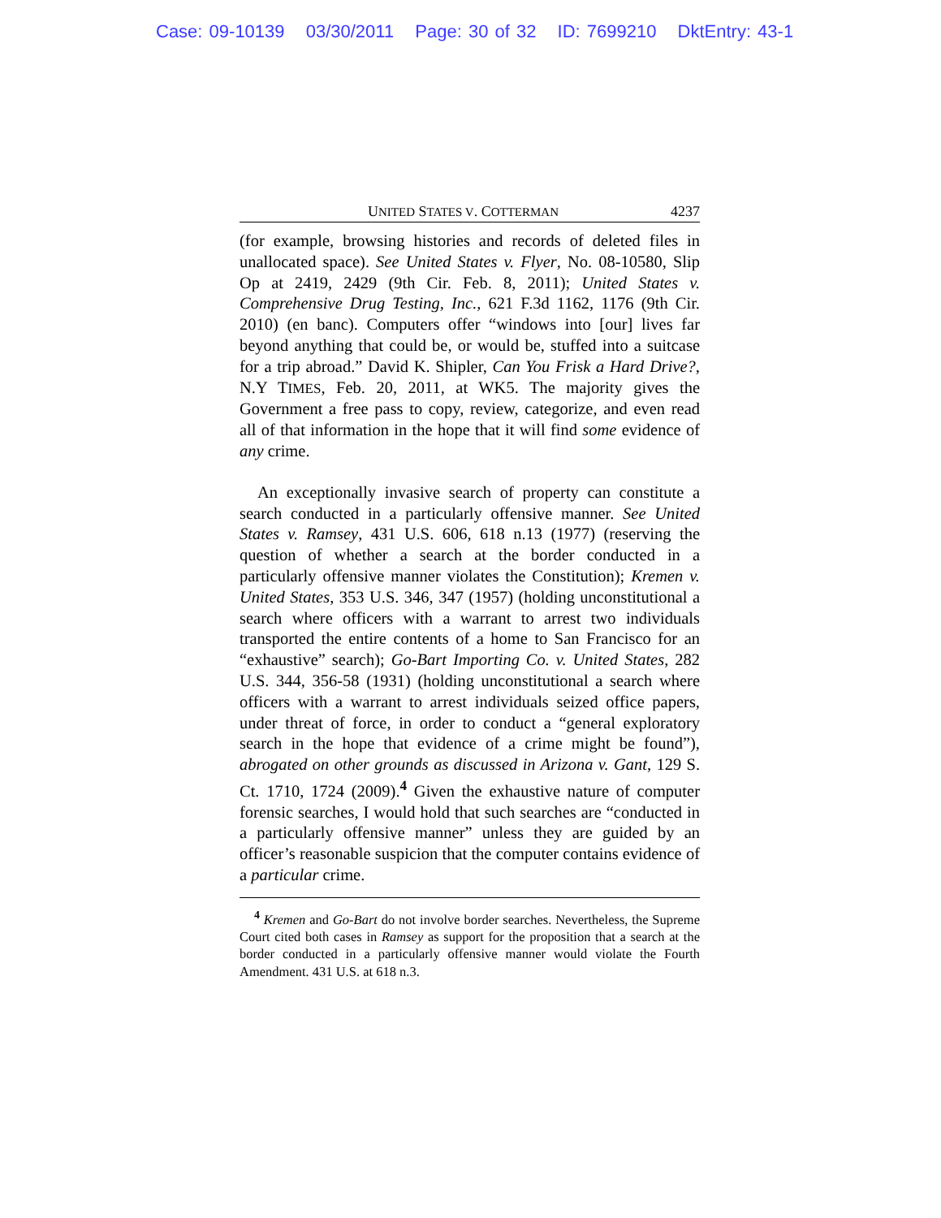Case: 09-10139 03/30/2011 Page: 30 of 32 ID: 7699210 DktEntry: 43-1
UNITED STATES V. COTTERMAN 4237
(for example, browsing histories and records of deleted files in unallocated space). See United States v. Flyer, No. 08-10580, Slip Op at 2419, 2429 (9th Cir. Feb. 8, 2011); United States v. Comprehensive Drug Testing, Inc., 621 F.3d 1162, 1176 (9th Cir. 2010) (en banc). Computers offer “windows into [our] lives far beyond anything that could be, or would be, stuffed into a suitcase for a trip abroad.” David K. Shipler, Can You Frisk a Hard Drive?, N.Y TIMES, Feb. 20, 2011, at WK5. The majority gives the Government a free pass to copy, review, categorize, and even read all of that information in the hope that it will find some evidence of any crime.
An exceptionally invasive search of property can constitute a search conducted in a particularly offensive manner. See United States v. Ramsey, 431 U.S. 606, 618 n.13 (1977) (reserving the question of whether a search at the border conducted in a particularly offensive manner violates the Constitution); Kremen v. United States, 353 U.S. 346, 347 (1957) (holding unconstitutional a search where officers with a warrant to arrest two individuals transported the entire contents of a home to San Francisco for an “exhaustive” search); Go-Bart Importing Co. v. United States, 282 U.S. 344, 356-58 (1931) (holding unconstitutional a search where officers with a warrant to arrest individuals seized office papers, under threat of force, in order to conduct a “general exploratory search in the hope that evidence of a crime might be found”), abrogated on other grounds as discussed in Arizona v. Gant, 129 S. Ct. 1710, 1724 (2009).<sup>4</sup> Given the exhaustive nature of computer forensic searches, I would hold that such searches are “conducted in a particularly offensive manner” unless they are guided by an officer’s reasonable suspicion that the computer contains evidence of a particular crime.
<sup>4</sup> Kremen and Go-Bart do not involve border searches. Nevertheless, the Supreme Court cited both cases in Ramsey as support for the proposition that a search at the border conducted in a particularly offensive manner would violate the Fourth Amendment. 431 U.S. at 618 n.3.